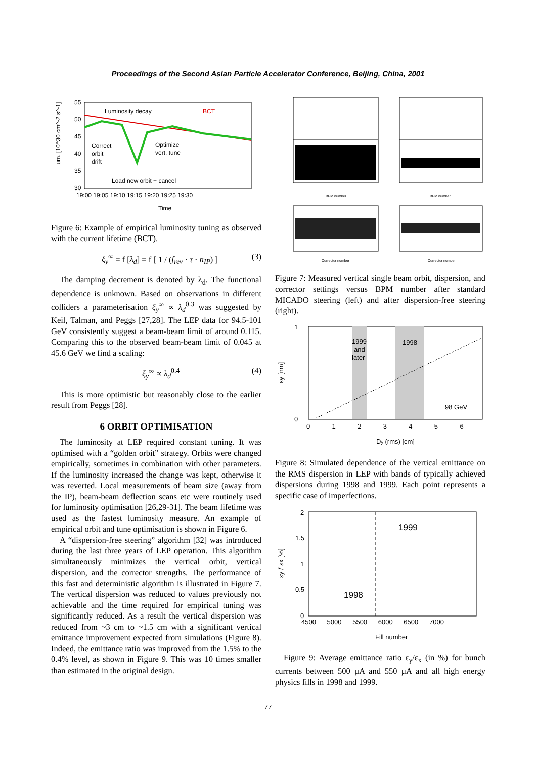Proceedings of the Second Asian Particle Accelerator Conference, Beijing, China, 2001
Luminosity decay
BCT
Correct
orbit
drift
Optimize
vert. tune
Load new orbit + cancel
55
50
45
40
35
30
19:00 19:05 19:10 19:15 19:20 19:25 19:30
Time
Lum. [10^30 cm^-2 s^-1]
Figure 6: Example of empirical luminosity tuning as observed with the current lifetime (BCT).
ξ<sub>y</sub><sup>∞</sup> = f [λ<sub>d</sub>] = f [ 1 / (f<sub>rev</sub> · τ · n<sub>IP</sub>) ] (3)
The damping decrement is denoted by λ<sub>d</sub>. The functional dependence is unknown. Based on observations in different colliders a parameterisation ξ<sub>y</sub><sup>∞</sup> ∝ λ<sub>d</sub><sup>0.3</sup> was suggested by Keil, Talman, and Peggs [27,28]. The LEP data for 94.5-101 GeV consistently suggest a beam-beam limit of around 0.115. Comparing this to the observed beam-beam limit of 0.045 at 45.6 GeV we find a scaling:
ξ<sub>y</sub><sup>∞</sup> ∝ λ<sub>d</sub><sup>0.4</sup> (4)
This is more optimistic but reasonably close to the earlier result from Peggs [28].
6 ORBIT OPTIMISATION
The luminosity at LEP required constant tuning. It was optimised with a “golden orbit” strategy. Orbits were changed empirically, sometimes in combination with other parameters. If the luminosity increased the change was kept, otherwise it was reverted. Local measurements of beam size (away from the IP), beam-beam deflection scans etc were routinely used for luminosity optimisation [26,29-31]. The beam lifetime was used as the fastest luminosity measure. An example of empirical orbit and tune optimisation is shown in Figure 6.
A “dispersion-free steering” algorithm [32] was introduced during the last three years of LEP operation. This algorithm simultaneously minimizes the vertical orbit, vertical dispersion, and the corrector strengths. The performance of this fast and deterministic algorithm is illustrated in Figure 7. The vertical dispersion was reduced to values previously not achievable and the time required for empirical tuning was significantly reduced. As a result the vertical dispersion was reduced from ~3 cm to ~1.5 cm with a significant vertical emittance improvement expected from simulations (Figure 8). Indeed, the emittance ratio was improved from the 1.5% to the 0.4% level, as shown in Figure 9. This was 10 times smaller than estimated in the original design.
BPM number
BPM number
Corrector number
Corrector number
Figure 7: Measured vertical single beam orbit, dispersion, and corrector settings versus BPM number after standard MICADO steering (left) and after dispersion-free steering (right).
1999
and
later
1998
98 GeV
1
0
0 1 2 3 4 5 6
Dy (rms) [cm]
εy [nm]
Figure 8: Simulated dependence of the vertical emittance on the RMS dispersion in LEP with bands of typically achieved dispersions during 1998 and 1999. Each point represents a specific case of imperfections.
1999
1998
2
1.5
1
0.5
0
4500 5000 5500 6000 6500 7000
Fill number
εy / εx [%]
Figure 9: Average emittance ratio ε<sub>y</sub>/ε<sub>x</sub> (in %) for bunch currents between 500 µA and 550 µA and all high energy physics fills in 1998 and 1999.
77